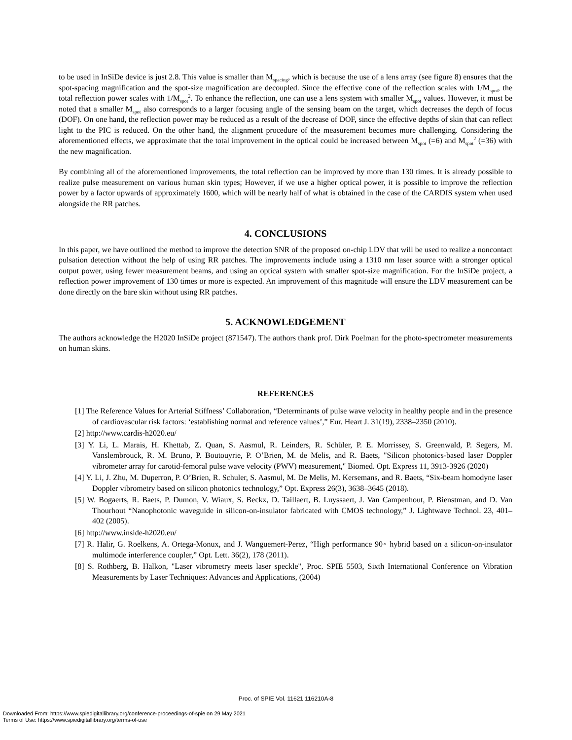to be used in InSiDe device is just 2.8. This value is smaller than M<sub>spacing</sub>, which is because the use of a lens array (see figure 8) ensures that the spot-spacing magnification and the spot-size magnification are decoupled. Since the effective cone of the reflection scales with 1/M<sub>spot</sub>, the total reflection power scales with 1/M<sub>spot</sub><sup>2</sup>. To enhance the reflection, one can use a lens system with smaller M<sub>spot</sub> values. However, it must be noted that a smaller M<sub>spot</sub> also corresponds to a larger focusing angle of the sensing beam on the target, which decreases the depth of focus (DOF). On one hand, the reflection power may be reduced as a result of the decrease of DOF, since the effective depths of skin that can reflect light to the PIC is reduced. On the other hand, the alignment procedure of the measurement becomes more challenging. Considering the aforementioned effects, we approximate that the total improvement in the optical could be increased between M<sub>spot</sub> (=6) and M<sub>spot</sub><sup>2</sup> (=36) with the new magnification.
By combining all of the aforementioned improvements, the total reflection can be improved by more than 130 times. It is already possible to realize pulse measurement on various human skin types; However, if we use a higher optical power, it is possible to improve the reflection power by a factor upwards of approximately 1600, which will be nearly half of what is obtained in the case of the CARDIS system when used alongside the RR patches.
4. CONCLUSIONS
In this paper, we have outlined the method to improve the detection SNR of the proposed on-chip LDV that will be used to realize a noncontact pulsation detection without the help of using RR patches. The improvements include using a 1310 nm laser source with a stronger optical output power, using fewer measurement beams, and using an optical system with smaller spot-size magnification. For the InSiDe project, a reflection power improvement of 130 times or more is expected. An improvement of this magnitude will ensure the LDV measurement can be done directly on the bare skin without using RR patches.
5. ACKNOWLEDGEMENT
The authors acknowledge the H2020 InSiDe project (871547). The authors thank prof. Dirk Poelman for the photo-spectrometer measurements on human skins.
REFERENCES
[1] The Reference Values for Arterial Stiffness’ Collaboration, “Determinants of pulse wave velocity in healthy people and in the presence of cardiovascular risk factors: ‘establishing normal and reference values’,” Eur. Heart J. 31(19), 2338–2350 (2010).
[2] http://www.cardis-h2020.eu/
[3] Y. Li, L. Marais, H. Khettab, Z. Quan, S. Aasmul, R. Leinders, R. Schüler, P. E. Morrissey, S. Greenwald, P. Segers, M. Vanslembrouck, R. M. Bruno, P. Boutouyrie, P. O’Brien, M. de Melis, and R. Baets, "Silicon photonics-based laser Doppler vibrometer array for carotid-femoral pulse wave velocity (PWV) measurement," Biomed. Opt. Express 11, 3913-3926 (2020)
[4] Y. Li, J. Zhu, M. Duperron, P. O’Brien, R. Schuler, S. Aasmul, M. De Melis, M. Kersemans, and R. Baets, “Six-beam homodyne laser Doppler vibrometry based on silicon photonics technology,” Opt. Express 26(3), 3638–3645 (2018).
[5] W. Bogaerts, R. Baets, P. Dumon, V. Wiaux, S. Beckx, D. Taillaert, B. Luyssaert, J. Van Campenhout, P. Bienstman, and D. Van Thourhout “Nanophotonic waveguide in silicon-on-insulator fabricated with CMOS technology,” J. Lightwave Technol. 23, 401–402 (2005).
[6] http://www.inside-h2020.eu/
[7] R. Halir, G. Roelkens, A. Ortega-Monux, and J. Wanguemert-Perez, “High performance 90◦ hybrid based on a silicon-on-insulator multimode interference coupler,” Opt. Lett. 36(2), 178 (2011).
[8] S. Rothberg, B. Halkon, "Laser vibrometry meets laser speckle", Proc. SPIE 5503, Sixth International Conference on Vibration Measurements by Laser Techniques: Advances and Applications, (2004)
Proc. of SPIE Vol. 11621 116210A-8
Downloaded From: https://www.spiedigitallibrary.org/conference-proceedings-of-spie on 29 May 2021
Terms of Use: https://www.spiedigitallibrary.org/terms-of-use